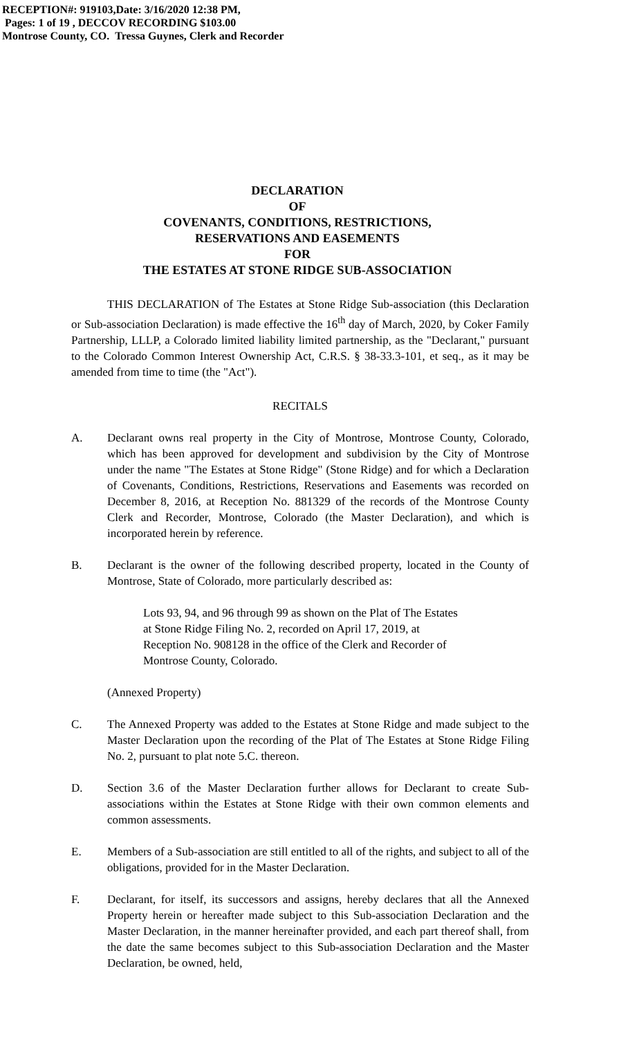RECEPTION#: 919103,Date: 3/16/2020 12:38 PM,
Pages: 1 of 19 , DECCOV RECORDING $103.00
Montrose County, CO. Tressa Guynes, Clerk and Recorder
DECLARATION
OF
COVENANTS, CONDITIONS, RESTRICTIONS,
RESERVATIONS AND EASEMENTS
FOR
THE ESTATES AT STONE RIDGE SUB-ASSOCIATION
THIS DECLARATION of The Estates at Stone Ridge Sub-association (this Declaration or Sub-association Declaration) is made effective the 16<sup>th</sup> day of March, 2020, by Coker Family Partnership, LLLP, a Colorado limited liability limited partnership, as the "Declarant," pursuant to the Colorado Common Interest Ownership Act, C.R.S. § 38-33.3-101, et seq., as it may be amended from time to time (the "Act").
RECITALS
A. Declarant owns real property in the City of Montrose, Montrose County, Colorado, which has been approved for development and subdivision by the City of Montrose under the name "The Estates at Stone Ridge" (Stone Ridge) and for which a Declaration of Covenants, Conditions, Restrictions, Reservations and Easements was recorded on December 8, 2016, at Reception No. 881329 of the records of the Montrose County Clerk and Recorder, Montrose, Colorado (the Master Declaration), and which is incorporated herein by reference.
B. Declarant is the owner of the following described property, located in the County of Montrose, State of Colorado, more particularly described as:
Lots 93, 94, and 96 through 99 as shown on the Plat of The Estates at Stone Ridge Filing No. 2, recorded on April 17, 2019, at Reception No. 908128 in the office of the Clerk and Recorder of Montrose County, Colorado.
(Annexed Property)
C. The Annexed Property was added to the Estates at Stone Ridge and made subject to the Master Declaration upon the recording of the Plat of The Estates at Stone Ridge Filing No. 2, pursuant to plat note 5.C. thereon.
D. Section 3.6 of the Master Declaration further allows for Declarant to create Sub-associations within the Estates at Stone Ridge with their own common elements and common assessments.
E. Members of a Sub-association are still entitled to all of the rights, and subject to all of the obligations, provided for in the Master Declaration.
F. Declarant, for itself, its successors and assigns, hereby declares that all the Annexed Property herein or hereafter made subject to this Sub-association Declaration and the Master Declaration, in the manner hereinafter provided, and each part thereof shall, from the date the same becomes subject to this Sub-association Declaration and the Master Declaration, be owned, held,